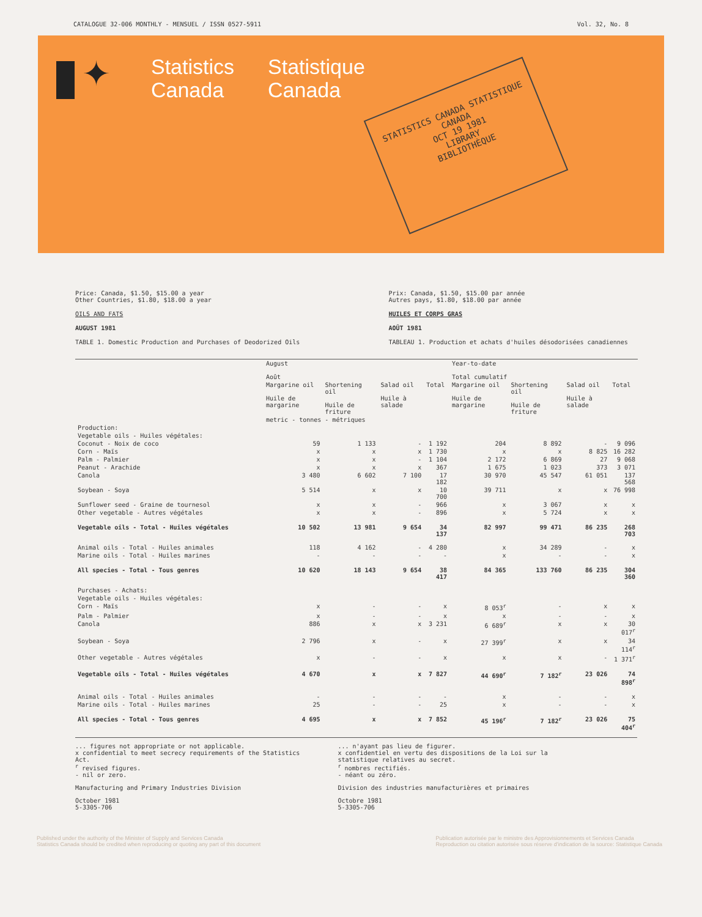CATALOGUE 32-006 MONTHLY - MENSUEL / ISSN 0527-5911 Vol. 32, No. 8
✦
Statistics
Canada
Statistique
Canada
STATISTICS CANADA STATISTIQUE CANADA
OCT 19 1981
LIBRARY
BIBLIOTHÈQUE
Price: Canada, $1.50, $15.00 a year
Other Countries, $1.80, $18.00 a year
OILS AND FATS
AUGUST 1981
TABLE 1. Domestic Production and Purchases of Deodorized Oils
Prix: Canada, $1.50, $15.00 par année
Autres pays, $1.80, $18.00 par année
HUILES ET CORPS GRAS
AOÛT 1981
TABLEAU 1. Production et achats d'huiles désodorisées canadiennes
| | August Août | | | | Year-to-date Total cumulatif | | | |
| --- | --- | --- | --- | --- | --- | --- | --- | --- |
| | Margarine oil Huile de margarine | Shortening oil Huile de friture | Salad oil Huile à salade | Total | Margarine oil Huile de margarine | Shortening oil Huile de friture | Salad oil Huile à salade | Total |
| | metric - tonnes - métriques | | | | | | | |
| Production: | | | | | | | | |
| Vegetable oils - Huiles végétales: | | | | | | | | |
| Coconut - Noix de coco | 59 | 1 133 | - | 1 192 | 204 | 8 892 | - | 9 096 |
| Corn - Maïs | x | x | x | 1 730 | x | x | 8 825 | 16 282 |
| Palm - Palmier | x | x | - | 1 104 | 2 172 | 6 869 | 27 | 9 068 |
| Peanut - Arachide | x | x | x | 367 | 1 675 | 1 023 | 373 | 3 071 |
| Canola | 3 480 | 6 602 | 7 100 | 17 182 | 30 970 | 45 547 | 61 051 | 137 568 |
| Soybean - Soya | 5 514 | x | x | 10 700 | 39 711 | x | x | 76 998 |
| Sunflower seed - Graine de tournesol | x | x | - | 966 | x | 3 067 | x | x |
| Other vegetable - Autres végétales | x | x | - | 896 | x | 5 724 | x | x |
| Vegetable oils - Total - Huiles végétales | 10 502 | 13 981 | 9 654 | 34 137 | 82 997 | 99 471 | 86 235 | 268 703 |
| Animal oils - Total - Huiles animales | 118 | 4 162 | - | 4 280 | x | 34 289 | - | x |
| Marine oils - Total - Huiles marines | - | - | - | - | x | - | - | x |
| All species - Total - Tous genres | 10 620 | 18 143 | 9 654 | 38 417 | 84 365 | 133 760 | 86 235 | 304 360 |
| Purchases - Achats: | | | | | | | | |
| Vegetable oils - Huiles végétales: | | | | | | | | |
| Corn - Maïs | x | - | - | x | 8 053<sup>r</sup> | - | x | x |
| Palm - Palmier | x | - | - | x | x | - | - | x |
| Canola | 886 | x | x | 3 231 | 6 689<sup>r</sup> | x | x | 30 017<sup>r</sup> |
| Soybean - Soya | 2 796 | x | - | x | 27 399<sup>r</sup> | x | x | 34 114<sup>r</sup> |
| Other vegetable - Autres végétales | x | - | - | x | x | x | - | 1 371<sup>r</sup> |
| Vegetable oils - Total - Huiles végétales | 4 670 | x | x | 7 827 | 44 690<sup>r</sup> | 7 182<sup>r</sup> | 23 026 | 74 898<sup>r</sup> |
| Animal oils - Total - Huiles animales | - | - | - | - | x | - | - | x |
| Marine oils - Total - Huiles marines | 25 | - | - | 25 | x | - | - | x |
| All species - Total - Tous genres | 4 695 | x | x | 7 852 | 45 196<sup>r</sup> | 7 182<sup>r</sup> | 23 026 | 75 404<sup>r</sup> |
... figures not appropriate or not applicable.
x confidential to meet secrecy requirements of the Statistics Act.
<sup>r</sup> revised figures.
- nil or zero.
Manufacturing and Primary Industries Division
October 1981
5-3305-706
... n'ayant pas lieu de figurer.
x confidentiel en vertu des dispositions de la Loi sur la statistique relatives au secret.
<sup>r</sup> nombres rectifiés.
- néant ou zéro.
Division des industries manufacturières et primaires
Octobre 1981
5-3305-706
Published under the authority of the Minister of Supply and Services Canada
Statistics Canada should be credited when reproducing or quoting any part of this document
Publication autorisée par le ministre des Approvisionnements et Services Canada
Reproduction ou citation autorisée sous réserve d'indication de la source: Statistique Canada